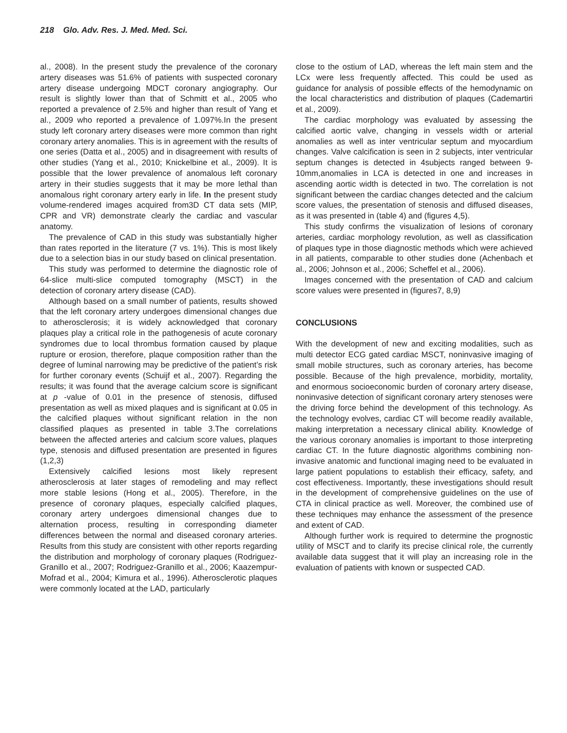218 Glo. Adv. Res. J. Med. Med. Sci.
al., 2008). In the present study the prevalence of the coronary artery diseases was 51.6% of patients with suspected coronary artery disease undergoing MDCT coronary angiography. Our result is slightly lower than that of Schmitt et al., 2005 who reported a prevalence of 2.5% and higher than result of Yang et al., 2009 who reported a prevalence of 1.097%.In the present study left coronary artery diseases were more common than right coronary artery anomalies. This is in agreement with the results of one series (Datta et al., 2005) and in disagreement with results of other studies (Yang et al., 2010; Knickelbine et al., 2009). It is possible that the lower prevalence of anomalous left coronary artery in their studies suggests that it may be more lethal than anomalous right coronary artery early in life. In the present study volume-rendered images acquired from3D CT data sets (MIP, CPR and VR) demonstrate clearly the cardiac and vascular anatomy.
The prevalence of CAD in this study was substantially higher than rates reported in the literature (7 vs. 1%). This is most likely due to a selection bias in our study based on clinical presentation.
This study was performed to determine the diagnostic role of 64-slice multi-slice computed tomography (MSCT) in the detection of coronary artery disease (CAD).
Although based on a small number of patients, results showed that the left coronary artery undergoes dimensional changes due to atherosclerosis; it is widely acknowledged that coronary plaques play a critical role in the pathogenesis of acute coronary syndromes due to local thrombus formation caused by plaque rupture or erosion, therefore, plaque composition rather than the degree of luminal narrowing may be predictive of the patient’s risk for further coronary events (Schuijf et al., 2007). Regarding the results; it was found that the average calcium score is significant at p -value of 0.01 in the presence of stenosis, diffused presentation as well as mixed plaques and is significant at 0.05 in the calcified plaques without significant relation in the non classified plaques as presented in table 3.The correlations between the affected arteries and calcium score values, plaques type, stenosis and diffused presentation are presented in figures (1,2,3)
Extensively calcified lesions most likely represent atherosclerosis at later stages of remodeling and may reflect more stable lesions (Hong et al., 2005). Therefore, in the presence of coronary plaques, especially calcified plaques, coronary artery undergoes dimensional changes due to alternation process, resulting in corresponding diameter differences between the normal and diseased coronary arteries. Results from this study are consistent with other reports regarding the distribution and morphology of coronary plaques (Rodriguez-Granillo et al., 2007; Rodriguez-Granillo et al., 2006; Kaazempur-Mofrad et al., 2004; Kimura et al., 1996). Atherosclerotic plaques were commonly located at the LAD, particularly
close to the ostium of LAD, whereas the left main stem and the LCx were less frequently affected. This could be used as guidance for analysis of possible effects of the hemodynamic on the local characteristics and distribution of plaques (Cademartiri et al., 2009).
The cardiac morphology was evaluated by assessing the calcified aortic valve, changing in vessels width or arterial anomalies as well as inter ventricular septum and myocardium changes. Valve calcification is seen in 2 subjects, inter ventricular septum changes is detected in 4subjects ranged between 9-10mm,anomalies in LCA is detected in one and increases in ascending aortic width is detected in two. The correlation is not significant between the cardiac changes detected and the calcium score values, the presentation of stenosis and diffused diseases, as it was presented in (table 4) and (figures 4,5).
This study confirms the visualization of lesions of coronary arteries, cardiac morphology revolution, as well as classification of plaques type in those diagnostic methods which were achieved in all patients, comparable to other studies done (Achenbach et al., 2006; Johnson et al., 2006; Scheffel et al., 2006).
Images concerned with the presentation of CAD and calcium score values were presented in (figures7, 8,9)
CONCLUSIONS
With the development of new and exciting modalities, such as multi detector ECG gated cardiac MSCT, noninvasive imaging of small mobile structures, such as coronary arteries, has become possible. Because of the high prevalence, morbidity, mortality, and enormous socioeconomic burden of coronary artery disease, noninvasive detection of significant coronary artery stenoses were the driving force behind the development of this technology. As the technology evolves, cardiac CT will become readily available, making interpretation a necessary clinical ability. Knowledge of the various coronary anomalies is important to those interpreting cardiac CT. In the future diagnostic algorithms combining non- invasive anatomic and functional imaging need to be evaluated in large patient populations to establish their efficacy, safety, and cost effectiveness. Importantly, these investigations should result in the development of comprehensive guidelines on the use of CTA in clinical practice as well. Moreover, the combined use of these techniques may enhance the assessment of the presence and extent of CAD.
Although further work is required to determine the prognostic utility of MSCT and to clarify its precise clinical role, the currently available data suggest that it will play an increasing role in the evaluation of patients with known or suspected CAD.